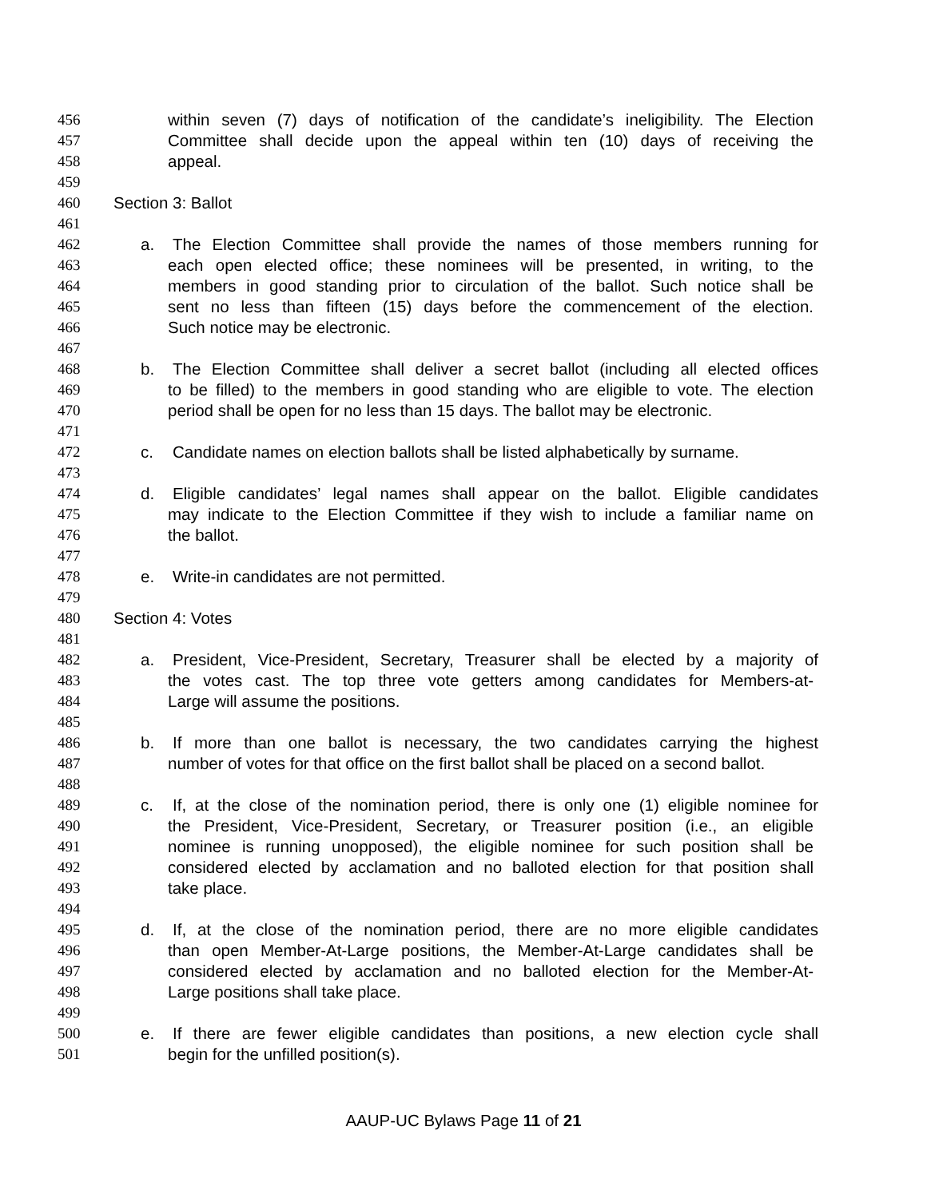456 within seven (7) days of notification of the candidate’s ineligibility. The Election
457 Committee shall decide upon the appeal within ten (10) days of receiving the
458 appeal.
459
460 Section 3: Ballot
461
462 a. The Election Committee shall provide the names of those members running for
463 each open elected office; these nominees will be presented, in writing, to the
464 members in good standing prior to circulation of the ballot. Such notice shall be
465 sent no less than fifteen (15) days before the commencement of the election.
466 Such notice may be electronic.
467
468 b. The Election Committee shall deliver a secret ballot (including all elected offices
469 to be filled) to the members in good standing who are eligible to vote. The election
470 period shall be open for no less than 15 days. The ballot may be electronic.
471
472 c. Candidate names on election ballots shall be listed alphabetically by surname.
473
474 d. Eligible candidates’ legal names shall appear on the ballot. Eligible candidates
475 may indicate to the Election Committee if they wish to include a familiar name on
476 the ballot.
477
478 e. Write-in candidates are not permitted.
479
480 Section 4: Votes
481
482 a. President, Vice-President, Secretary, Treasurer shall be elected by a majority of
483 the votes cast. The top three vote getters among candidates for Members-at-
484 Large will assume the positions.
485
486 b. If more than one ballot is necessary, the two candidates carrying the highest
487 number of votes for that office on the first ballot shall be placed on a second ballot.
488
489 c. If, at the close of the nomination period, there is only one (1) eligible nominee for
490 the President, Vice-President, Secretary, or Treasurer position (i.e., an eligible
491 nominee is running unopposed), the eligible nominee for such position shall be
492 considered elected by acclamation and no balloted election for that position shall
493 take place.
494
495 d. If, at the close of the nomination period, there are no more eligible candidates
496 than open Member-At-Large positions, the Member-At-Large candidates shall be
497 considered elected by acclamation and no balloted election for the Member-At-
498 Large positions shall take place.
499
500 e. If there are fewer eligible candidates than positions, a new election cycle shall
501 begin for the unfilled position(s).
AAUP-UC Bylaws Page 11 of 21